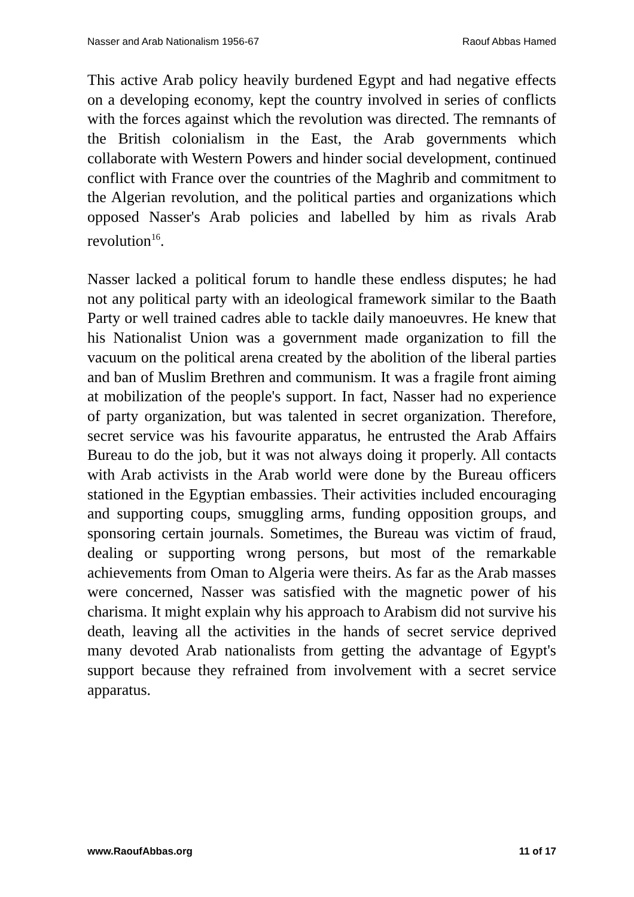Nasser and Arab Nationalism 1956-67 Raouf Abbas Hamed
This active Arab policy heavily burdened Egypt and had negative effects on a developing economy, kept the country involved in series of conflicts with the forces against which the revolution was directed. The remnants of the British colonialism in the East, the Arab governments which collaborate with Western Powers and hinder social development, continued conflict with France over the countries of the Maghrib and commitment to the Algerian revolution, and the political parties and organizations which opposed Nasser's Arab policies and labelled by him as rivals Arab revolution<sup>16</sup>.
Nasser lacked a political forum to handle these endless disputes; he had not any political party with an ideological framework similar to the Baath Party or well trained cadres able to tackle daily manoeuvres. He knew that his Nationalist Union was a government made organization to fill the vacuum on the political arena created by the abolition of the liberal parties and ban of Muslim Brethren and communism. It was a fragile front aiming at mobilization of the people's support. In fact, Nasser had no experience of party organization, but was talented in secret organization. Therefore, secret service was his favourite apparatus, he entrusted the Arab Affairs Bureau to do the job, but it was not always doing it properly. All contacts with Arab activists in the Arab world were done by the Bureau officers stationed in the Egyptian embassies. Their activities included encouraging and supporting coups, smuggling arms, funding opposition groups, and sponsoring certain journals. Sometimes, the Bureau was victim of fraud, dealing or supporting wrong persons, but most of the remarkable achievements from Oman to Algeria were theirs. As far as the Arab masses were concerned, Nasser was satisfied with the magnetic power of his charisma. It might explain why his approach to Arabism did not survive his death, leaving all the activities in the hands of secret service deprived many devoted Arab nationalists from getting the advantage of Egypt's support because they refrained from involvement with a secret service apparatus.
www.RaoufAbbas.org 11 of 17